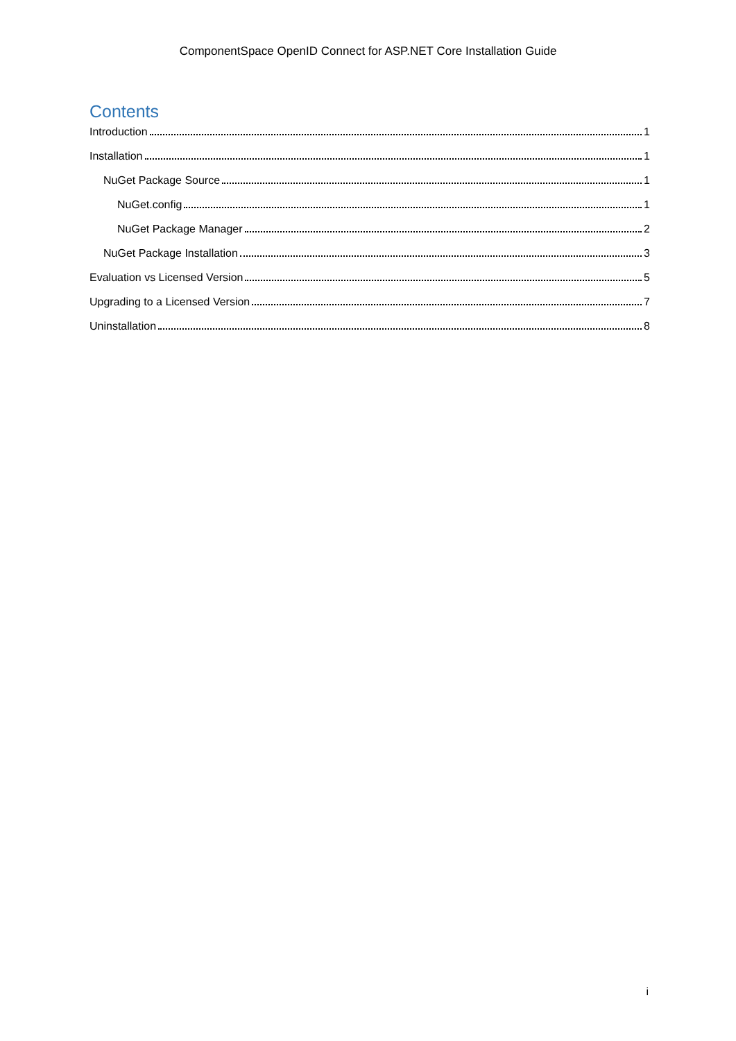ComponentSpace OpenID Connect for ASP.NET Core Installation Guide
Contents
Introduction 1
Installation 1
NuGet Package Source 1
NuGet.config 1
NuGet Package Manager 2
NuGet Package Installation 3
Evaluation vs Licensed Version 5
Upgrading to a Licensed Version 7
Uninstallation 8
i